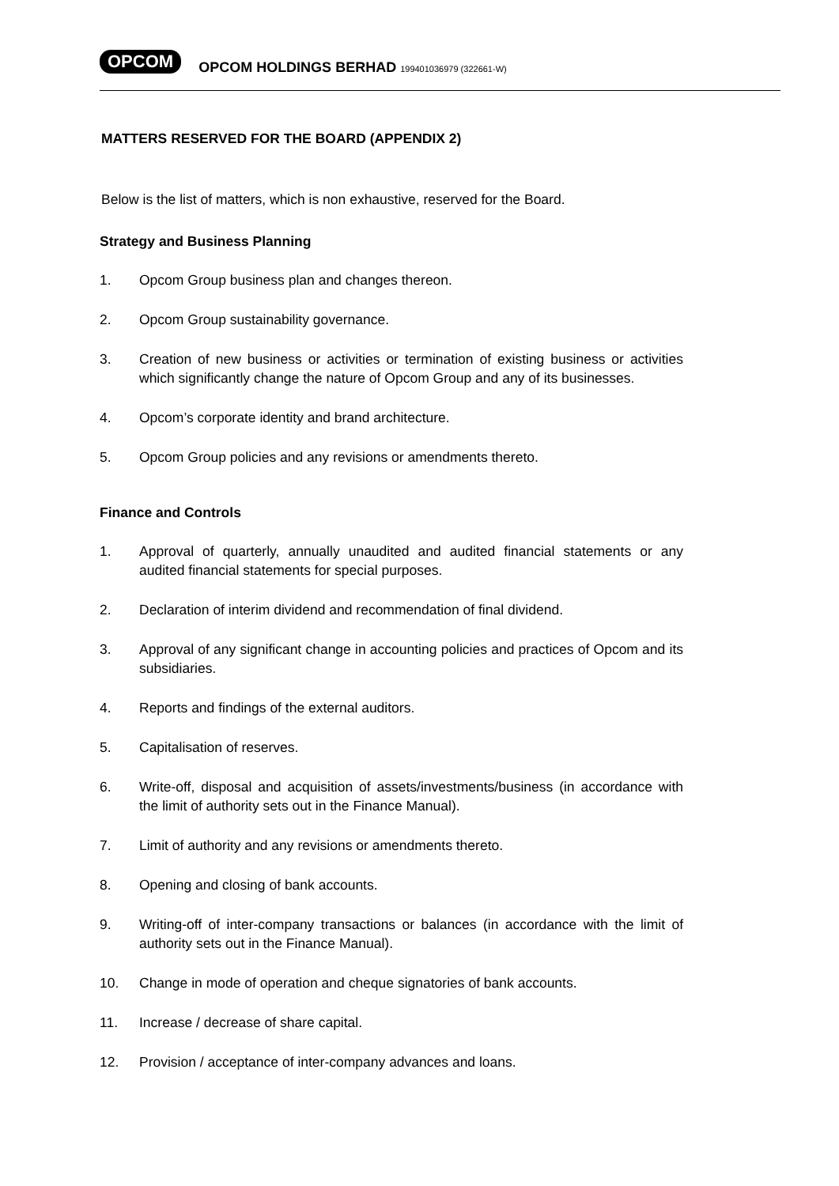OPCOM OPCOM HOLDINGS BERHAD 199401036979 (322661-W)
MATTERS RESERVED FOR THE BOARD (APPENDIX 2)
Below is the list of matters, which is non exhaustive, reserved for the Board.
Strategy and Business Planning
1. Opcom Group business plan and changes thereon.
2. Opcom Group sustainability governance.
3. Creation of new business or activities or termination of existing business or activities which significantly change the nature of Opcom Group and any of its businesses.
4. Opcom’s corporate identity and brand architecture.
5. Opcom Group policies and any revisions or amendments thereto.
Finance and Controls
1. Approval of quarterly, annually unaudited and audited financial statements or any audited financial statements for special purposes.
2. Declaration of interim dividend and recommendation of final dividend.
3. Approval of any significant change in accounting policies and practices of Opcom and its subsidiaries.
4. Reports and findings of the external auditors.
5. Capitalisation of reserves.
6. Write-off, disposal and acquisition of assets/investments/business (in accordance with the limit of authority sets out in the Finance Manual).
7. Limit of authority and any revisions or amendments thereto.
8. Opening and closing of bank accounts.
9. Writing-off of inter-company transactions or balances (in accordance with the limit of authority sets out in the Finance Manual).
10. Change in mode of operation and cheque signatories of bank accounts.
11. Increase / decrease of share capital.
12. Provision / acceptance of inter-company advances and loans.